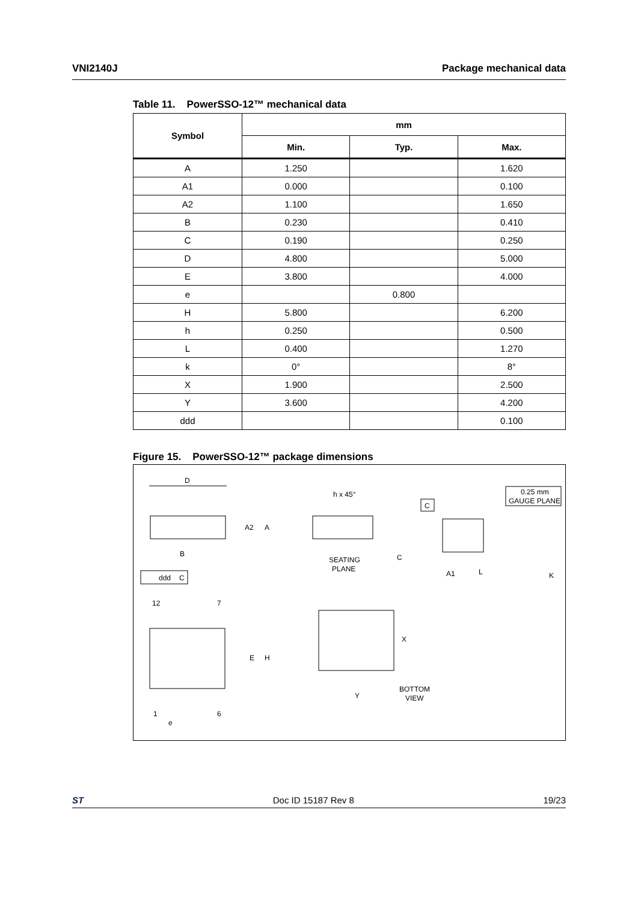VNI2140J Package mechanical data
Table 11. PowerSSO-12™ mechanical data
| Symbol | mm | | |
| --- | --- | --- | --- |
| | Min. | Typ. | Max. |
| A | 1.250 | | 1.620 |
| A1 | 0.000 | | 0.100 |
| A2 | 1.100 | | 1.650 |
| B | 0.230 | | 0.410 |
| C | 0.190 | | 0.250 |
| D | 4.800 | | 5.000 |
| E | 3.800 | | 4.000 |
| e | | 0.800 | |
| H | 5.800 | | 6.200 |
| h | 0.250 | | 0.500 |
| L | 0.400 | | 1.270 |
| k | 0° | | 8° |
| X | 1.900 | | 2.500 |
| Y | 3.600 | | 4.200 |
| ddd | | | 0.100 |
Figure 15. PowerSSO-12™ package dimensions
D
A2
A
B
ddd
C
h x 45°
SEATING
PLANE
C
C
0.25 mm
GAUGE PLANE
A1
L
K
12
7
E
H
1
6
e
X
Y
BOTTOM
VIEW
ST Doc ID 15187 Rev 8 19/23